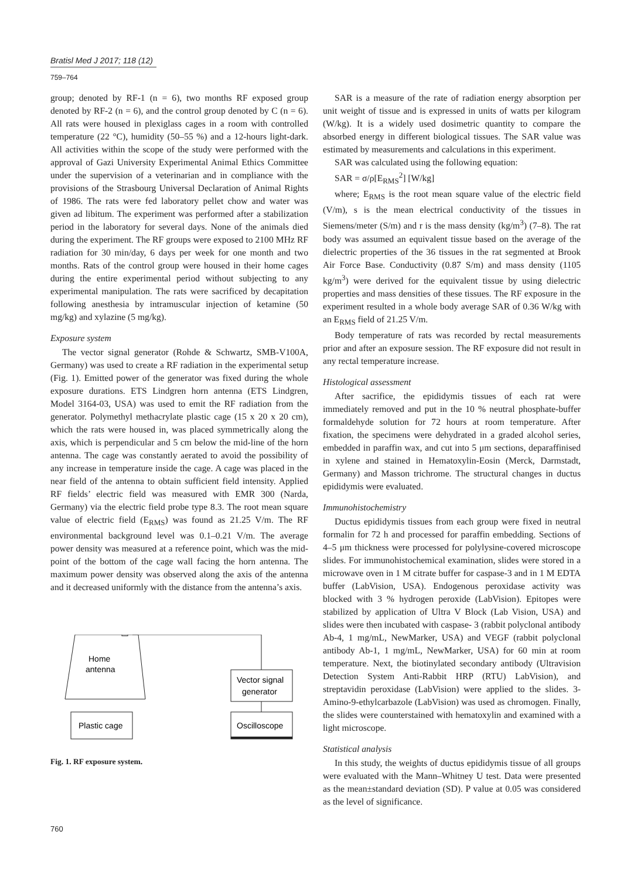Bratisl Med J 2017; 118 (12)
759–764
group; denoted by RF-1 (n = 6), two months RF exposed group denoted by RF-2 (n = 6), and the control group denoted by C (n = 6). All rats were housed in plexiglass cages in a room with controlled temperature (22 °C), humidity (50–55 %) and a 12-hours light-dark. All activities within the scope of the study were performed with the approval of Gazi University Experimental Animal Ethics Committee under the supervision of a veterinarian and in compliance with the provisions of the Strasbourg Universal Declaration of Animal Rights of 1986. The rats were fed laboratory pellet chow and water was given ad libitum. The experiment was performed after a stabilization period in the laboratory for several days. None of the animals died during the experiment. The RF groups were exposed to 2100 MHz RF radiation for 30 min/day, 6 days per week for one month and two months. Rats of the control group were housed in their home cages during the entire experimental period without subjecting to any experimental manipulation. The rats were sacrificed by decapitation following anesthesia by intramuscular injection of ketamine (50 mg/kg) and xylazine (5 mg/kg).
Exposure system
The vector signal generator (Rohde & Schwartz, SMB-V100A, Germany) was used to create a RF radiation in the experimental setup (Fig. 1). Emitted power of the generator was fixed during the whole exposure durations. ETS Lindgren horn antenna (ETS Lindgren, Model 3164-03, USA) was used to emit the RF radiation from the generator. Polymethyl methacrylate plastic cage (15 x 20 x 20 cm), which the rats were housed in, was placed symmetrically along the axis, which is perpendicular and 5 cm below the mid-line of the horn antenna. The cage was constantly aerated to avoid the possibility of any increase in temperature inside the cage. A cage was placed in the near field of the antenna to obtain sufficient field intensity. Applied RF fields’ electric field was measured with EMR 300 (Narda, Germany) via the electric field probe type 8.3. The root mean square value of electric field (E<sub>RMS</sub>) was found as 21.25 V/m. The RF environmental background level was 0.1–0.21 V/m. The average power density was measured at a reference point, which was the mid-point of the bottom of the cage wall facing the horn antenna. The maximum power density was observed along the axis of the antenna and it decreased uniformly with the distance from the antenna’s axis.
Home
antenna
Vector signal
generator
Plastic cage
Oscilloscope
Fig. 1. RF exposure system.
SAR is a measure of the rate of radiation energy absorption per unit weight of tissue and is expressed in units of watts per kilogram (W/kg). It is a widely used dosimetric quantity to compare the absorbed energy in different biological tissues. The SAR value was estimated by measurements and calculations in this experiment.
SAR was calculated using the following equation:
SAR = σ/ρ[E<sub>RMS</sub><sup>2</sup>] [W/kg]
where; E<sub>RMS</sub> is the root mean square value of the electric field (V/m), s is the mean electrical conductivity of the tissues in Siemens/meter (S/m) and r is the mass density (kg/m<sup>3</sup>) (7–8). The rat body was assumed an equivalent tissue based on the average of the dielectric properties of the 36 tissues in the rat segmented at Brook Air Force Base. Conductivity (0.87 S/m) and mass density (1105 kg/m<sup>3</sup>) were derived for the equivalent tissue by using dielectric properties and mass densities of these tissues. The RF exposure in the experiment resulted in a whole body average SAR of 0.36 W/kg with an E<sub>RMS</sub> field of 21.25 V/m.
Body temperature of rats was recorded by rectal measurements prior and after an exposure session. The RF exposure did not result in any rectal temperature increase.
Histological assessment
After sacrifice, the epididymis tissues of each rat were immediately removed and put in the 10 % neutral phosphate-buffer formaldehyde solution for 72 hours at room temperature. After fixation, the specimens were dehydrated in a graded alcohol series, embedded in paraffin wax, and cut into 5 μm sections, deparaffinised in xylene and stained in Hematoxylin-Eosin (Merck, Darmstadt, Germany) and Masson trichrome. The structural changes in ductus epididymis were evaluated.
Immunohistochemistry
Ductus epididymis tissues from each group were fixed in neutral formalin for 72 h and processed for paraffin embedding. Sections of 4–5 μm thickness were processed for polylysine-covered microscope slides. For immunohistochemical examination, slides were stored in a microwave oven in 1 M citrate buffer for caspase-3 and in 1 M EDTA buffer (LabVision, USA). Endogenous peroxidase activity was blocked with 3 % hydrogen peroxide (LabVision). Epitopes were stabilized by application of Ultra V Block (Lab Vision, USA) and slides were then incubated with caspase- 3 (rabbit polyclonal antibody Ab-4, 1 mg/mL, NewMarker, USA) and VEGF (rabbit polyclonal antibody Ab-1, 1 mg/mL, NewMarker, USA) for 60 min at room temperature. Next, the biotinylated secondary antibody (Ultravision Detection System Anti-Rabbit HRP (RTU) LabVision), and streptavidin peroxidase (LabVision) were applied to the slides. 3-Amino-9-ethylcarbazole (LabVision) was used as chromogen. Finally, the slides were counterstained with hematoxylin and examined with a light microscope.
Statistical analysis
In this study, the weights of ductus epididymis tissue of all groups were evaluated with the Mann–Whitney U test. Data were presented as the mean±standard deviation (SD). P value at 0.05 was considered as the level of significance.
760